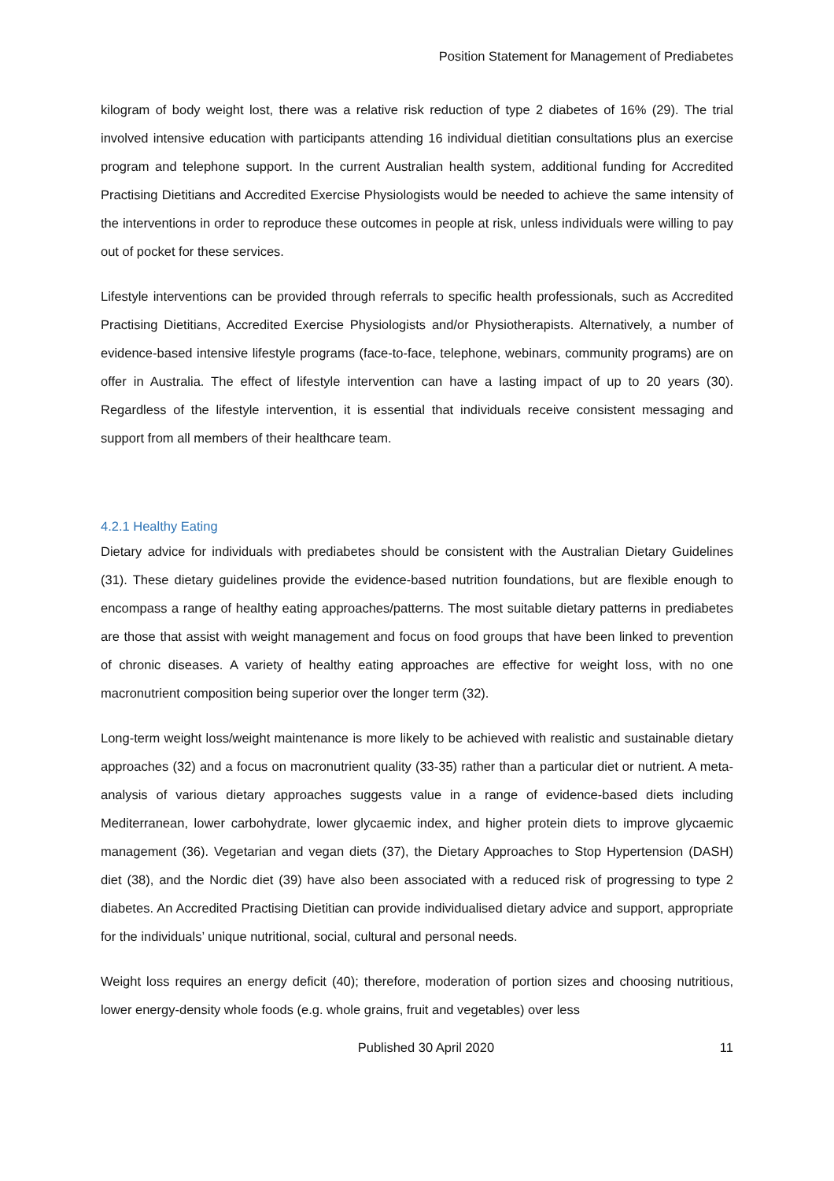Position Statement for Management of Prediabetes
kilogram of body weight lost, there was a relative risk reduction of type 2 diabetes of 16% (29). The trial involved intensive education with participants attending 16 individual dietitian consultations plus an exercise program and telephone support. In the current Australian health system, additional funding for Accredited Practising Dietitians and Accredited Exercise Physiologists would be needed to achieve the same intensity of the interventions in order to reproduce these outcomes in people at risk, unless individuals were willing to pay out of pocket for these services.
Lifestyle interventions can be provided through referrals to specific health professionals, such as Accredited Practising Dietitians, Accredited Exercise Physiologists and/or Physiotherapists. Alternatively, a number of evidence-based intensive lifestyle programs (face-to-face, telephone, webinars, community programs) are on offer in Australia. The effect of lifestyle intervention can have a lasting impact of up to 20 years (30). Regardless of the lifestyle intervention, it is essential that individuals receive consistent messaging and support from all members of their healthcare team.
4.2.1 Healthy Eating
Dietary advice for individuals with prediabetes should be consistent with the Australian Dietary Guidelines (31). These dietary guidelines provide the evidence-based nutrition foundations, but are flexible enough to encompass a range of healthy eating approaches/patterns. The most suitable dietary patterns in prediabetes are those that assist with weight management and focus on food groups that have been linked to prevention of chronic diseases. A variety of healthy eating approaches are effective for weight loss, with no one macronutrient composition being superior over the longer term (32).
Long-term weight loss/weight maintenance is more likely to be achieved with realistic and sustainable dietary approaches (32) and a focus on macronutrient quality (33-35) rather than a particular diet or nutrient. A meta-analysis of various dietary approaches suggests value in a range of evidence-based diets including Mediterranean, lower carbohydrate, lower glycaemic index, and higher protein diets to improve glycaemic management (36). Vegetarian and vegan diets (37), the Dietary Approaches to Stop Hypertension (DASH) diet (38), and the Nordic diet (39) have also been associated with a reduced risk of progressing to type 2 diabetes. An Accredited Practising Dietitian can provide individualised dietary advice and support, appropriate for the individuals’ unique nutritional, social, cultural and personal needs.
Weight loss requires an energy deficit (40); therefore, moderation of portion sizes and choosing nutritious, lower energy-density whole foods (e.g. whole grains, fruit and vegetables) over less
Published 30 April 2020 11